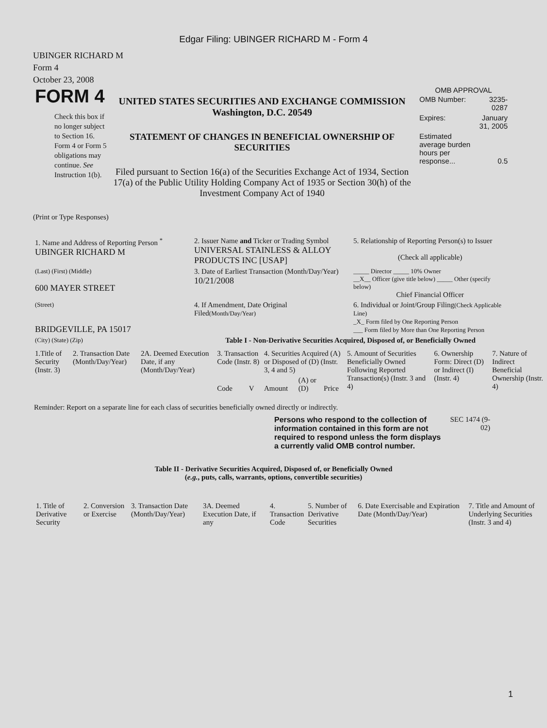Edgar Filing: UBINGER RICHARD M - Form 4
UBINGER RICHARD M
Form 4
October 23, 2008
FORM 4
Check this box if no longer subject to Section 16. Form 4 or Form 5 obligations may continue. See Instruction 1(b).
UNITED STATES SECURITIES AND EXCHANGE COMMISSION
Washington, D.C. 20549
STATEMENT OF CHANGES IN BENEFICIAL OWNERSHIP OF SECURITIES
Filed pursuant to Section 16(a) of the Securities Exchange Act of 1934, Section 17(a) of the Public Utility Holding Company Act of 1935 or Section 30(h) of the Investment Company Act of 1940
OMB APPROVAL
| OMB Number: | 3235-0287 |
| Expires: | January 31, 2005 |
| Estimated average burden hours per response... | 0.5 |
(Print or Type Responses)
| 1. Name and Address of Reporting Person <sup>*</sup> UBINGER RICHARD M | 2. Issuer Name and Ticker or Trading Symbol UNIVERSAL STAINLESS & ALLOY PRODUCTS INC [USAP] | 5. Relationship of Reporting Person(s) to Issuer (Check all applicable) |
| (Last) (First) (Middle) 600 MAYER STREET | 3. Date of Earliest Transaction (Month/Day/Year) 10/21/2008 | _____ Director _____ 10% Owner __X__ Officer (give title below) _____ Other (specify below) Chief Financial Officer |
| (Street) BRIDGEVILLE, PA 15017 | 4. If Amendment, Date Original Filed (Month/Day/Year) | 6. Individual or Joint/Group Filing (Check Applicable Line) _X_ Form filed by One Reporting Person ___ Form filed by More than One Reporting Person |
| (City) (State) (Zip) | Table I - Non-Derivative Securities Acquired, Disposed of, or Beneficially Owned | |
| 1.Title of Security (Instr. 3) | 2. Transaction Date (Month/Day/Year) | 2A. Deemed Execution Date, if any (Month/Day/Year) | 3. Transaction Code (Instr. 8) | | 4. Securities Acquired (A) or Disposed of (D) (Instr. 3, 4 and 5) | | | 5. Amount of Securities Beneficially Owned Following Reported Transaction(s) (Instr. 3 and 4) | 6. Ownership Form: Direct (D) or Indirect (I) (Instr. 4) | 7. Nature of Indirect Beneficial Ownership (Instr. 4) |
| | | | Code | V | Amount | (A) or (D) | Price | | | |
Reminder: Report on a separate line for each class of securities beneficially owned directly or indirectly.
Persons who respond to the collection of information contained in this form are not required to respond unless the form displays a currently valid OMB control number.
SEC 1474 (9-02)
Table II - Derivative Securities Acquired, Disposed of, or Beneficially Owned
(e.g., puts, calls, warrants, options, convertible securities)
| 1. Title of Derivative Security | 2. Conversion or Exercise | 3. Transaction Date (Month/Day/Year) | 3A. Deemed Execution Date, if any | 4. Transaction Code | 5. Number of Derivative Securities | 6. Date Exercisable and Expiration Date (Month/Day/Year) | 7. Title and Amount of Underlying Securities (Instr. 3 and 4) |
1